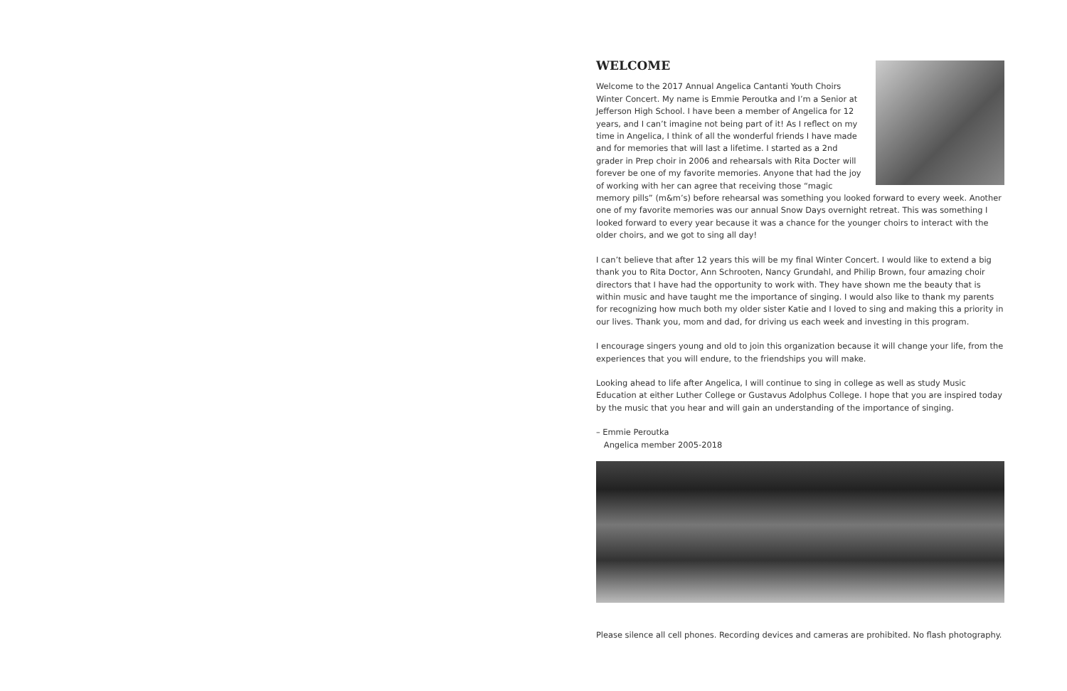WELCOME
Welcome to the 2017 Annual Angelica Cantanti Youth Choirs Winter Concert. My name is Emmie Peroutka and I’m a Senior at Jefferson High School. I have been a member of Angelica for 12 years, and I can’t imagine not being part of it! As I reflect on my time in Angelica, I think of all the wonderful friends I have made and for memories that will last a lifetime. I started as a 2nd grader in Prep choir in 2006 and rehearsals with Rita Docter will forever be one of my favorite memories. Anyone that had the joy of working with her can agree that receiving those “magic memory pills” (m&m’s) before rehearsal was something you looked forward to every week. Another one of my favorite memories was our annual Snow Days overnight retreat. This was something I looked forward to every year because it was a chance for the younger choirs to interact with the older choirs, and we got to sing all day!
I can’t believe that after 12 years this will be my final Winter Concert. I would like to extend a big thank you to Rita Doctor, Ann Schrooten, Nancy Grundahl, and Philip Brown, four amazing choir directors that I have had the opportunity to work with. They have shown me the beauty that is within music and have taught me the importance of singing. I would also like to thank my parents for recognizing how much both my older sister Katie and I loved to sing and making this a priority in our lives. Thank you, mom and dad, for driving us each week and investing in this program.
I encourage singers young and old to join this organization because it will change your life, from the experiences that you will endure, to the friendships you will make.
Looking ahead to life after Angelica, I will continue to sing in college as well as study Music Education at either Luther College or Gustavus Adolphus College. I hope that you are inspired today by the music that you hear and will gain an understanding of the importance of singing.
– Emmie Peroutka
Angelica member 2005-2018
Please silence all cell phones. Recording devices and cameras are prohibited. No flash photography.